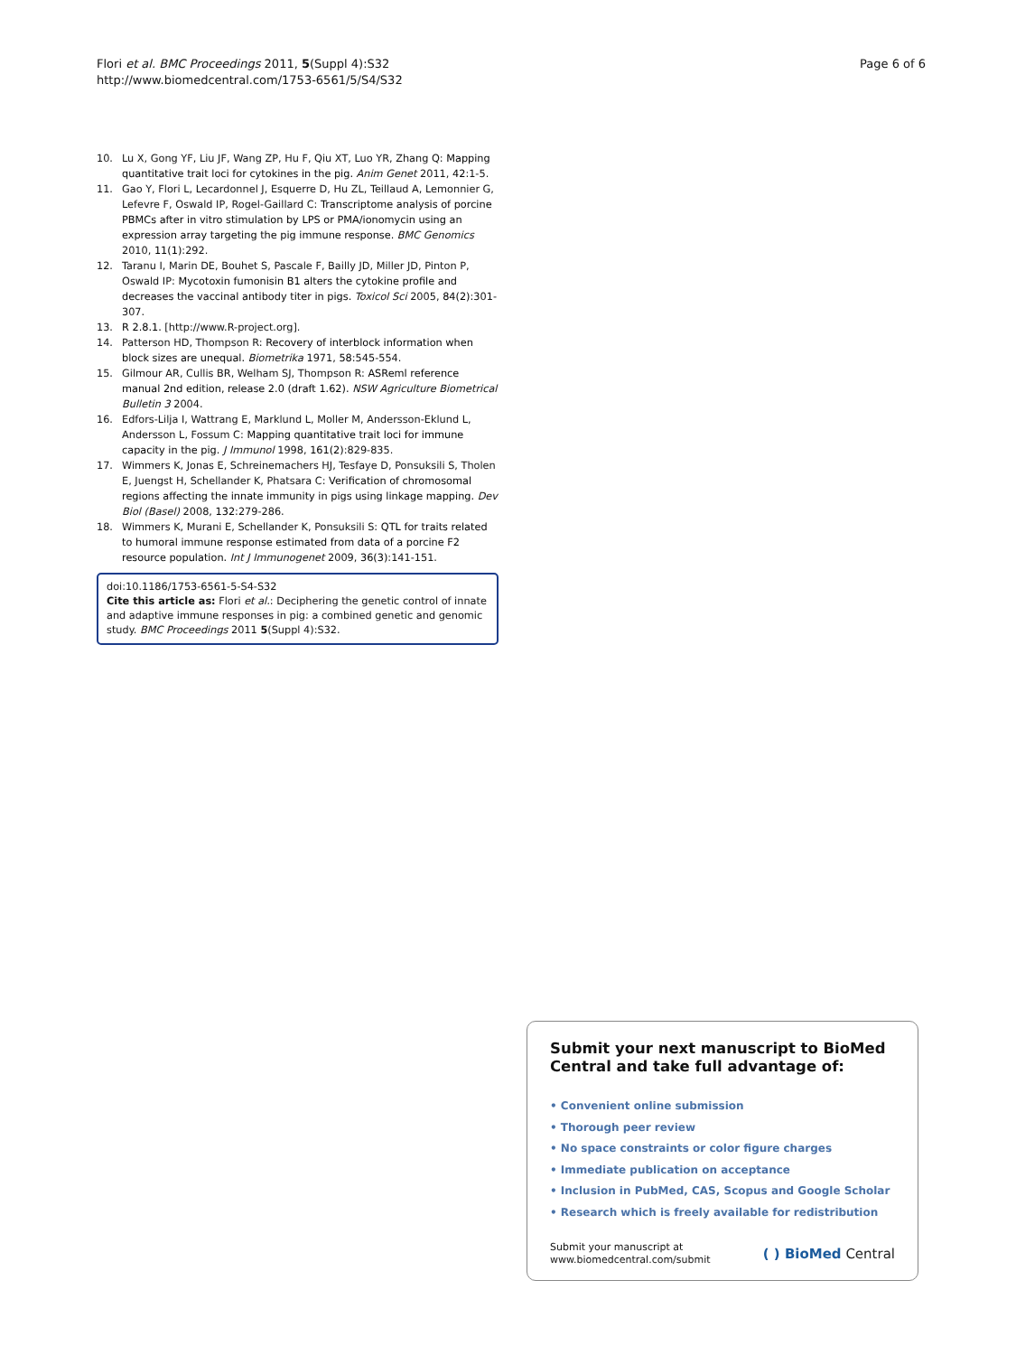Flori et al. BMC Proceedings 2011, 5(Suppl 4):S32
http://www.biomedcentral.com/1753-6561/5/S4/S32
Page 6 of 6
10. Lu X, Gong YF, Liu JF, Wang ZP, Hu F, Qiu XT, Luo YR, Zhang Q: Mapping quantitative trait loci for cytokines in the pig. Anim Genet 2011, 42:1-5.
11. Gao Y, Flori L, Lecardonnel J, Esquerre D, Hu ZL, Teillaud A, Lemonnier G, Lefevre F, Oswald IP, Rogel-Gaillard C: Transcriptome analysis of porcine PBMCs after in vitro stimulation by LPS or PMA/ionomycin using an expression array targeting the pig immune response. BMC Genomics 2010, 11(1):292.
12. Taranu I, Marin DE, Bouhet S, Pascale F, Bailly JD, Miller JD, Pinton P, Oswald IP: Mycotoxin fumonisin B1 alters the cytokine profile and decreases the vaccinal antibody titer in pigs. Toxicol Sci 2005, 84(2):301-307.
13. R 2.8.1. [http://www.R-project.org].
14. Patterson HD, Thompson R: Recovery of interblock information when block sizes are unequal. Biometrika 1971, 58:545-554.
15. Gilmour AR, Cullis BR, Welham SJ, Thompson R: ASReml reference manual 2nd edition, release 2.0 (draft 1.62). NSW Agriculture Biometrical Bulletin 3 2004.
16. Edfors-Lilja I, Wattrang E, Marklund L, Moller M, Andersson-Eklund L, Andersson L, Fossum C: Mapping quantitative trait loci for immune capacity in the pig. J Immunol 1998, 161(2):829-835.
17. Wimmers K, Jonas E, Schreinemachers HJ, Tesfaye D, Ponsuksili S, Tholen E, Juengst H, Schellander K, Phatsara C: Verification of chromosomal regions affecting the innate immunity in pigs using linkage mapping. Dev Biol (Basel) 2008, 132:279-286.
18. Wimmers K, Murani E, Schellander K, Ponsuksili S: QTL for traits related to humoral immune response estimated from data of a porcine F2 resource population. Int J Immunogenet 2009, 36(3):141-151.
doi:10.1186/1753-6561-5-S4-S32
Cite this article as: Flori et al.: Deciphering the genetic control of innate and adaptive immune responses in pig: a combined genetic and genomic study. BMC Proceedings 2011 5(Suppl 4):S32.
Submit your next manuscript to BioMed Central and take full advantage of:
• Convenient online submission
• Thorough peer review
• No space constraints or color figure charges
• Immediate publication on acceptance
• Inclusion in PubMed, CAS, Scopus and Google Scholar
• Research which is freely available for redistribution
Submit your manuscript at
www.biomedcentral.com/submit
( ) BioMed Central